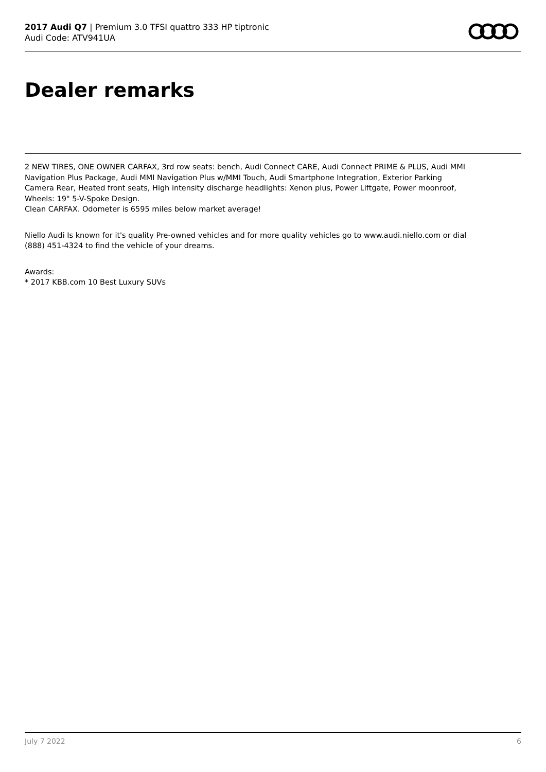2017 Audi Q7 | Premium 3.0 TFSI quattro 333 HP tiptronic
Audi Code: ATV941UA
Dealer remarks
2 NEW TIRES, ONE OWNER CARFAX, 3rd row seats: bench, Audi Connect CARE, Audi Connect PRIME & PLUS, Audi MMI Navigation Plus Package, Audi MMI Navigation Plus w/MMI Touch, Audi Smartphone Integration, Exterior Parking Camera Rear, Heated front seats, High intensity discharge headlights: Xenon plus, Power Liftgate, Power moonroof, Wheels: 19" 5-V-Spoke Design.
Clean CARFAX. Odometer is 6595 miles below market average!
Niello Audi Is known for it's quality Pre-owned vehicles and for more quality vehicles go to www.audi.niello.com or dial (888) 451-4324 to find the vehicle of your dreams.
Awards:
* 2017 KBB.com 10 Best Luxury SUVs
July 7 2022 6